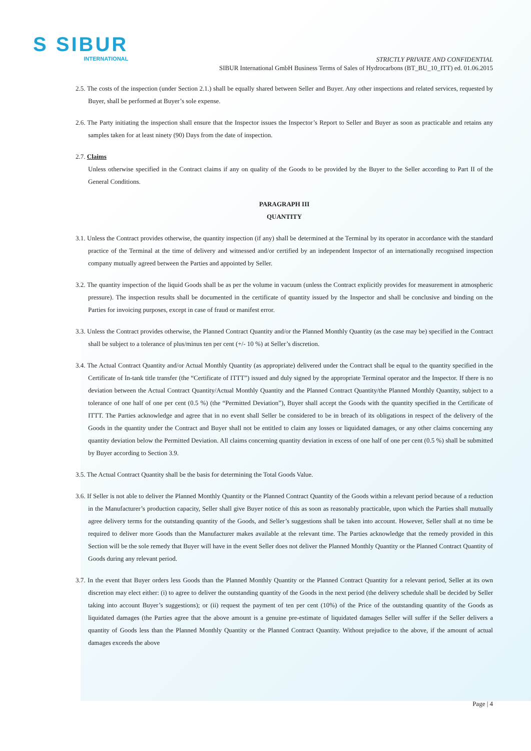S SIBUR
INTERNATIONAL
STRICTLY PRIVATE AND CONFIDENTIAL
SIBUR International GmbH Business Terms of Sales of Hydrocarbons (BT_BU_10_ITT) ed. 01.06.2015
2.5. The costs of the inspection (under Section 2.1.) shall be equally shared between Seller and Buyer. Any other inspections and related services, requested by Buyer, shall be performed at Buyer’s sole expense.
2.6. The Party initiating the inspection shall ensure that the Inspector issues the Inspector’s Report to Seller and Buyer as soon as practicable and retains any samples taken for at least ninety (90) Days from the date of inspection.
2.7. Claims
Unless otherwise specified in the Contract claims if any on quality of the Goods to be provided by the Buyer to the Seller according to Part II of the General Conditions.
PARAGRAPH III
QUANTITY
3.1. Unless the Contract provides otherwise, the quantity inspection (if any) shall be determined at the Terminal by its operator in accordance with the standard practice of the Terminal at the time of delivery and witnessed and/or certified by an independent Inspector of an internationally recognised inspection company mutually agreed between the Parties and appointed by Seller.
3.2. The quantity inspection of the liquid Goods shall be as per the volume in vacuum (unless the Contract explicitly provides for measurement in atmospheric pressure). The inspection results shall be documented in the certificate of quantity issued by the Inspector and shall be conclusive and binding on the Parties for invoicing purposes, except in case of fraud or manifest error.
3.3. Unless the Contract provides otherwise, the Planned Contract Quantity and/or the Planned Monthly Quantity (as the case may be) specified in the Contract shall be subject to a tolerance of plus/minus ten per cent (+/- 10 %) at Seller’s discretion.
3.4. The Actual Contract Quantity and/or Actual Monthly Quantity (as appropriate) delivered under the Contract shall be equal to the quantity specified in the Certificate of In-tank title transfer (the “Certificate of ITTT”) issued and duly signed by the appropriate Terminal operator and the Inspector. If there is no deviation between the Actual Contract Quantity/Actual Monthly Quantity and the Planned Contract Quantity/the Planned Monthly Quantity, subject to a tolerance of one half of one per cent (0.5 %) (the “Permitted Deviation”), Buyer shall accept the Goods with the quantity specified in the Certificate of ITTT. The Parties acknowledge and agree that in no event shall Seller be considered to be in breach of its obligations in respect of the delivery of the Goods in the quantity under the Contract and Buyer shall not be entitled to claim any losses or liquidated damages, or any other claims concerning any quantity deviation below the Permitted Deviation. All claims concerning quantity deviation in excess of one half of one per cent (0.5 %) shall be submitted by Buyer according to Section 3.9.
3.5. The Actual Contract Quantity shall be the basis for determining the Total Goods Value.
3.6. If Seller is not able to deliver the Planned Monthly Quantity or the Planned Contract Quantity of the Goods within a relevant period because of a reduction in the Manufacturer’s production capacity, Seller shall give Buyer notice of this as soon as reasonably practicable, upon which the Parties shall mutually agree delivery terms for the outstanding quantity of the Goods, and Seller’s suggestions shall be taken into account. However, Seller shall at no time be required to deliver more Goods than the Manufacturer makes available at the relevant time. The Parties acknowledge that the remedy provided in this Section will be the sole remedy that Buyer will have in the event Seller does not deliver the Planned Monthly Quantity or the Planned Contract Quantity of Goods during any relevant period.
3.7. In the event that Buyer orders less Goods than the Planned Monthly Quantity or the Planned Contract Quantity for a relevant period, Seller at its own discretion may elect either: (i) to agree to deliver the outstanding quantity of the Goods in the next period (the delivery schedule shall be decided by Seller taking into account Buyer’s suggestions); or (ii) request the payment of ten per cent (10%) of the Price of the outstanding quantity of the Goods as liquidated damages (the Parties agree that the above amount is a genuine pre-estimate of liquidated damages Seller will suffer if the Seller delivers a quantity of Goods less than the Planned Monthly Quantity or the Planned Contract Quantity. Without prejudice to the above, if the amount of actual damages exceeds the above
Page | 4